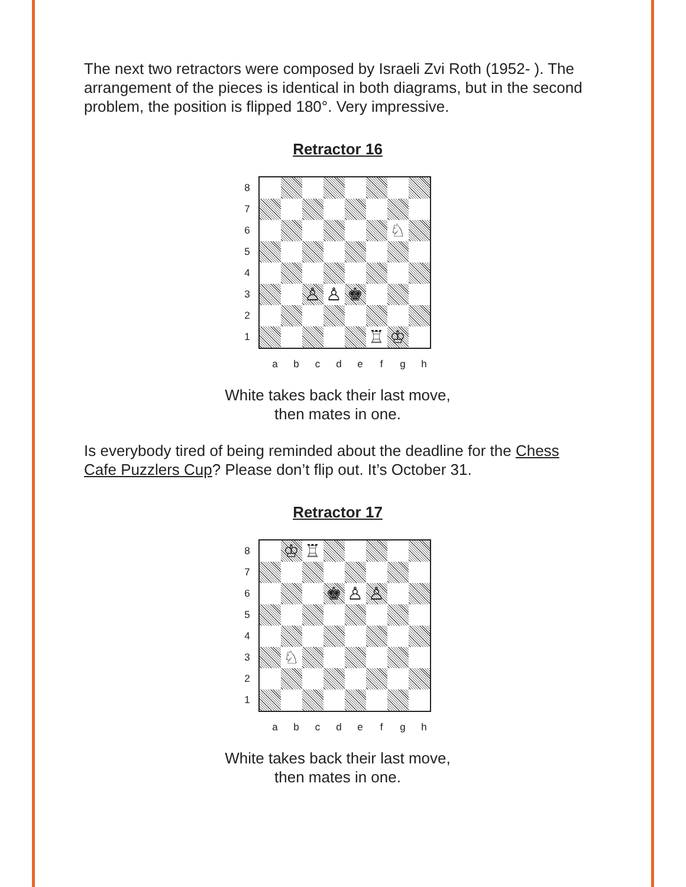The next two retractors were composed by Israeli Zvi Roth (1952- ). The arrangement of the pieces is identical in both diagrams, but in the second problem, the position is flipped 180°. Very impressive.
Retractor 16
87654321
| | | | | | | ♘ | |
| | | ♙ | ♙ | ♚ | | | |
| | | | | | ♖ | ♔ | |
a b c d e f g h
White takes back their last move,
then mates in one.
Is everybody tired of being reminded about the deadline for the Chess Cafe Puzzlers Cup? Please don’t flip out. It’s October 31.
Retractor 17
87654321
| | ♔ | ♖ | | | | | |
| | | | ♚ | ♙ | ♙ | | |
| | ♘ | | | | | | |
a b c d e f g h
White takes back their last move,
then mates in one.